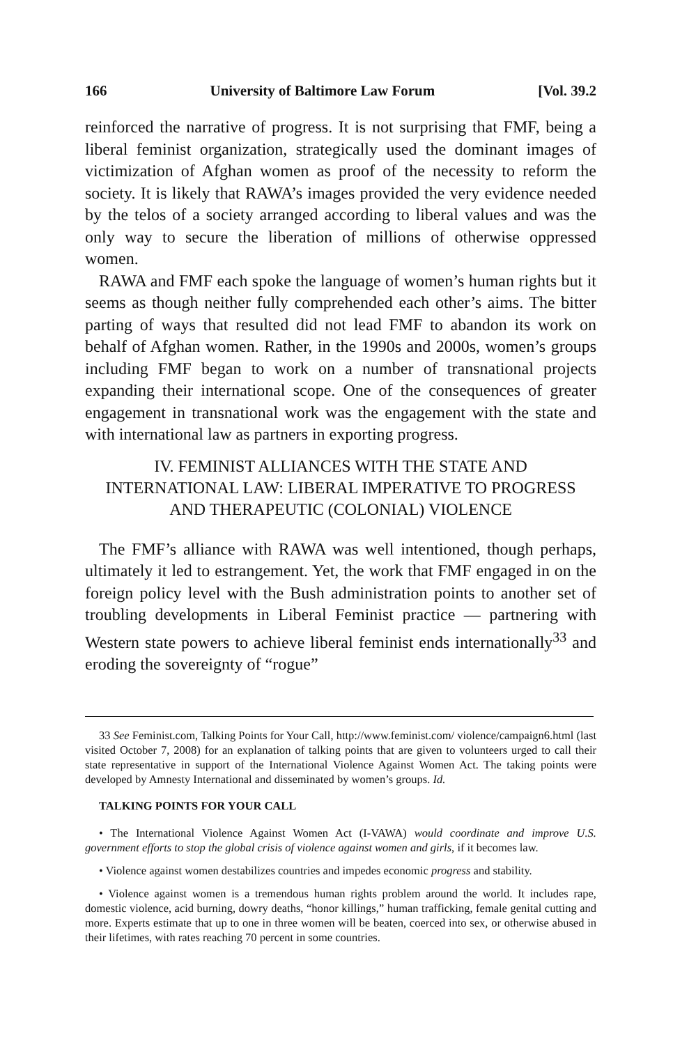166 University of Baltimore Law Forum [Vol. 39.2
reinforced the narrative of progress. It is not surprising that FMF, being a liberal feminist organization, strategically used the dominant images of victimization of Afghan women as proof of the necessity to reform the society. It is likely that RAWA’s images provided the very evidence needed by the telos of a society arranged according to liberal values and was the only way to secure the liberation of millions of otherwise oppressed women.
RAWA and FMF each spoke the language of women’s human rights but it seems as though neither fully comprehended each other’s aims. The bitter parting of ways that resulted did not lead FMF to abandon its work on behalf of Afghan women. Rather, in the 1990s and 2000s, women’s groups including FMF began to work on a number of transnational projects expanding their international scope. One of the consequences of greater engagement in transnational work was the engagement with the state and with international law as partners in exporting progress.
IV. FEMINIST ALLIANCES WITH THE STATE AND INTERNATIONAL LAW: LIBERAL IMPERATIVE TO PROGRESS AND THERAPEUTIC (COLONIAL) VIOLENCE
The FMF’s alliance with RAWA was well intentioned, though perhaps, ultimately it led to estrangement. Yet, the work that FMF engaged in on the foreign policy level with the Bush administration points to another set of troubling developments in Liberal Feminist practice — partnering with Western state powers to achieve liberal feminist ends internationally<sup>33</sup> and eroding the sovereignty of “rogue”
33 See Feminist.com, Talking Points for Your Call, http://www.feminist.com/ violence/campaign6.html (last visited October 7, 2008) for an explanation of talking points that are given to volunteers urged to call their state representative in support of the International Violence Against Women Act. The taking points were developed by Amnesty International and disseminated by women’s groups. Id.
TALKING POINTS FOR YOUR CALL
• The International Violence Against Women Act (I-VAWA) would coordinate and improve U.S. government efforts to stop the global crisis of violence against women and girls, if it becomes law.
• Violence against women destabilizes countries and impedes economic progress and stability.
• Violence against women is a tremendous human rights problem around the world. It includes rape, domestic violence, acid burning, dowry deaths, “honor killings,” human trafficking, female genital cutting and more. Experts estimate that up to one in three women will be beaten, coerced into sex, or otherwise abused in their lifetimes, with rates reaching 70 percent in some countries.